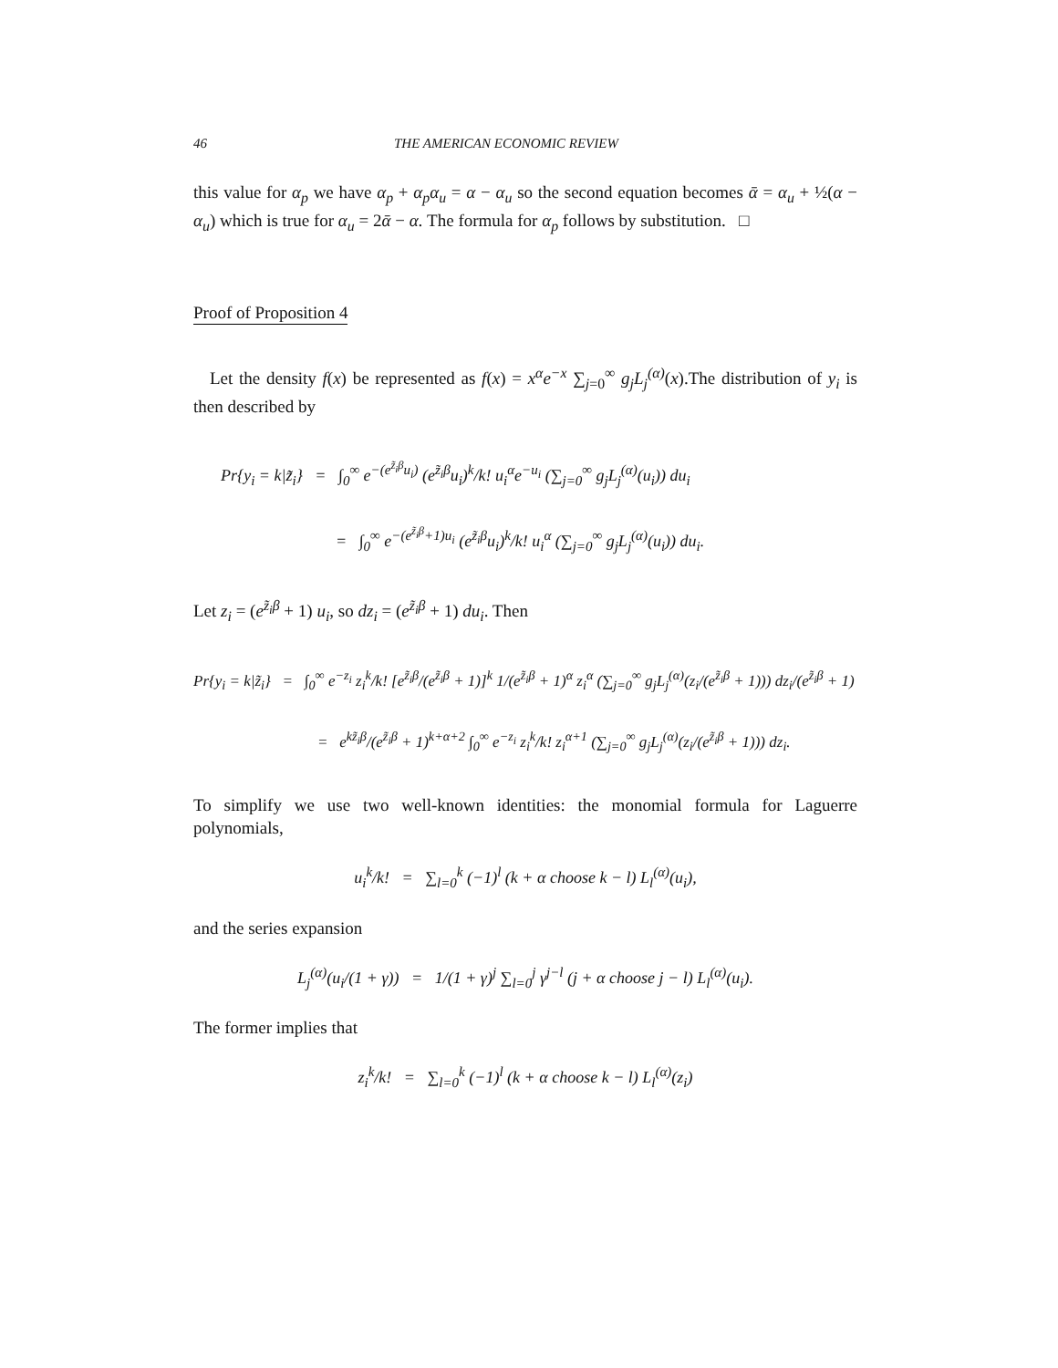46 THE AMERICAN ECONOMIC REVIEW
this value for α<sub>p</sub> we have α<sub>p</sub> + α<sub>p</sub>α<sub>u</sub> = α − α<sub>u</sub> so the second equation becomes ᾱ = α<sub>u</sub> + ½(α − α<sub>u</sub>) which is true for α<sub>u</sub> = 2ᾱ − α. The formula for α<sub>p</sub> follows by substitution. □
Proof of Proposition 4
Let the density f(x) be represented as f(x) = x<sup>α</sup>e<sup>−x</sup> ∑<sub>j=0</sub><sup>∞</sup> g<sub>j</sub>L<sub>j</sub><sup>(α)</sup>(x).The distribution of y<sub>i</sub> is then described by
Pr{y<sub>i</sub> = k|z̃<sub>i</sub>} = ∫<sub>0</sub><sup>∞</sup> e<sup>−(e<sup>z̃<sub>i</sub>β</sup>u<sub>i</sub>)</sup> (e<sup>z̃<sub>i</sub>β</sup>u<sub>i</sub>)<sup>k</sup>/k! u<sub>i</sub><sup>α</sup>e<sup>−u<sub>i</sub></sup> (∑<sub>j=0</sub><sup>∞</sup> g<sub>j</sub>L<sub>j</sub><sup>(α)</sup>(u<sub>i</sub>)) du<sub>i</sub>
= ∫<sub>0</sub><sup>∞</sup> e<sup>−(e<sup>z̃<sub>i</sub>β</sup>+1)u<sub>i</sub></sup> (e<sup>z̃<sub>i</sub>β</sup>u<sub>i</sub>)<sup>k</sup>/k! u<sub>i</sub><sup>α</sup> (∑<sub>j=0</sub><sup>∞</sup> g<sub>j</sub>L<sub>j</sub><sup>(α)</sup>(u<sub>i</sub>)) du<sub>i</sub>.
Let z<sub>i</sub> = (e<sup>z̃<sub>i</sub>β</sup> + 1) u<sub>i</sub>, so dz<sub>i</sub> = (e<sup>z̃<sub>i</sub>β</sup> + 1) du<sub>i</sub>. Then
Pr{y<sub>i</sub> = k|z̃<sub>i</sub>} = ∫<sub>0</sub><sup>∞</sup> e<sup>−z<sub>i</sub></sup> z<sub>i</sub><sup>k</sup>/k! [e<sup>z̃<sub>i</sub>β</sup>/(e<sup>z̃<sub>i</sub>β</sup> + 1)]<sup>k</sup> 1/(e<sup>z̃<sub>i</sub>β</sup> + 1)<sup>α</sup> z<sub>i</sub><sup>α</sup> (∑<sub>j=0</sub><sup>∞</sup> g<sub>j</sub>L<sub>j</sub><sup>(α)</sup>(z<sub>i</sub>/(e<sup>z̃<sub>i</sub>β</sup> + 1))) dz<sub>i</sub>/(e<sup>z̃<sub>i</sub>β</sup> + 1)
= e<sup>kz̃<sub>i</sub>β</sup>/(e<sup>z̃<sub>i</sub>β</sup> + 1)<sup>k+α+2</sup> ∫<sub>0</sub><sup>∞</sup> e<sup>−z<sub>i</sub></sup> z<sub>i</sub><sup>k</sup>/k! z<sub>i</sub><sup>α+1</sup> (∑<sub>j=0</sub><sup>∞</sup> g<sub>j</sub>L<sub>j</sub><sup>(α)</sup>(z<sub>i</sub>/(e<sup>z̃<sub>i</sub>β</sup> + 1))) dz<sub>i</sub>.
To simplify we use two well-known identities: the monomial formula for Laguerre polynomials,
u<sub>i</sub><sup>k</sup>/k! = ∑<sub>l=0</sub><sup>k</sup> (−1)<sup>l</sup> (k + α choose k − l) L<sub>l</sub><sup>(α)</sup>(u<sub>i</sub>),
and the series expansion
L<sub>j</sub><sup>(α)</sup>(u<sub>i</sub>/(1 + γ)) = 1/(1 + γ)<sup>j</sup> ∑<sub>l=0</sub><sup>j</sup> γ<sup>j−l</sup> (j + α choose j − l) L<sub>l</sub><sup>(α)</sup>(u<sub>i</sub>).
The former implies that
z<sub>i</sub><sup>k</sup>/k! = ∑<sub>l=0</sub><sup>k</sup> (−1)<sup>l</sup> (k + α choose k − l) L<sub>l</sub><sup>(α)</sup>(z<sub>i</sub>)